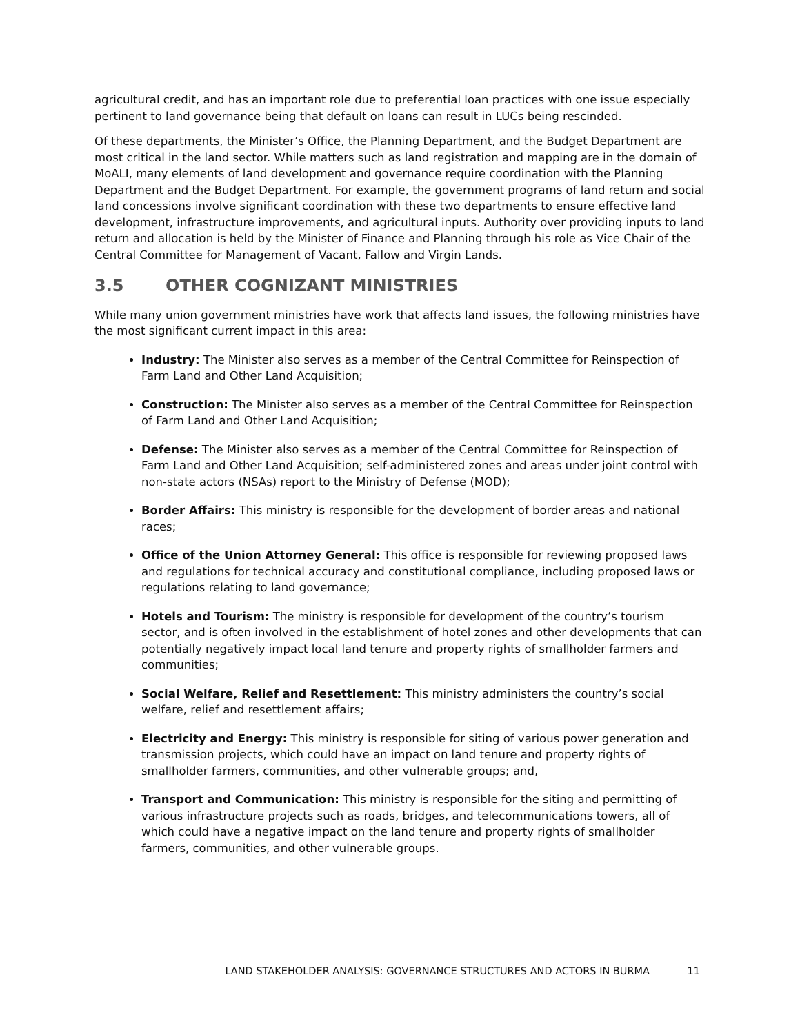agricultural credit, and has an important role due to preferential loan practices with one issue especially pertinent to land governance being that default on loans can result in LUCs being rescinded.
Of these departments, the Minister’s Office, the Planning Department, and the Budget Department are most critical in the land sector. While matters such as land registration and mapping are in the domain of MoALI, many elements of land development and governance require coordination with the Planning Department and the Budget Department. For example, the government programs of land return and social land concessions involve significant coordination with these two departments to ensure effective land development, infrastructure improvements, and agricultural inputs. Authority over providing inputs to land return and allocation is held by the Minister of Finance and Planning through his role as Vice Chair of the Central Committee for Management of Vacant, Fallow and Virgin Lands.
3.5 OTHER COGNIZANT MINISTRIES
While many union government ministries have work that affects land issues, the following ministries have the most significant current impact in this area:
Industry: The Minister also serves as a member of the Central Committee for Reinspection of Farm Land and Other Land Acquisition;
Construction: The Minister also serves as a member of the Central Committee for Reinspection of Farm Land and Other Land Acquisition;
Defense: The Minister also serves as a member of the Central Committee for Reinspection of Farm Land and Other Land Acquisition; self-administered zones and areas under joint control with non-state actors (NSAs) report to the Ministry of Defense (MOD);
Border Affairs: This ministry is responsible for the development of border areas and national races;
Office of the Union Attorney General: This office is responsible for reviewing proposed laws and regulations for technical accuracy and constitutional compliance, including proposed laws or regulations relating to land governance;
Hotels and Tourism: The ministry is responsible for development of the country’s tourism sector, and is often involved in the establishment of hotel zones and other developments that can potentially negatively impact local land tenure and property rights of smallholder farmers and communities;
Social Welfare, Relief and Resettlement: This ministry administers the country’s social welfare, relief and resettlement affairs;
Electricity and Energy: This ministry is responsible for siting of various power generation and transmission projects, which could have an impact on land tenure and property rights of smallholder farmers, communities, and other vulnerable groups; and,
Transport and Communication: This ministry is responsible for the siting and permitting of various infrastructure projects such as roads, bridges, and telecommunications towers, all of which could have a negative impact on the land tenure and property rights of smallholder farmers, communities, and other vulnerable groups.
LAND STAKEHOLDER ANALYSIS: GOVERNANCE STRUCTURES AND ACTORS IN BURMA 11